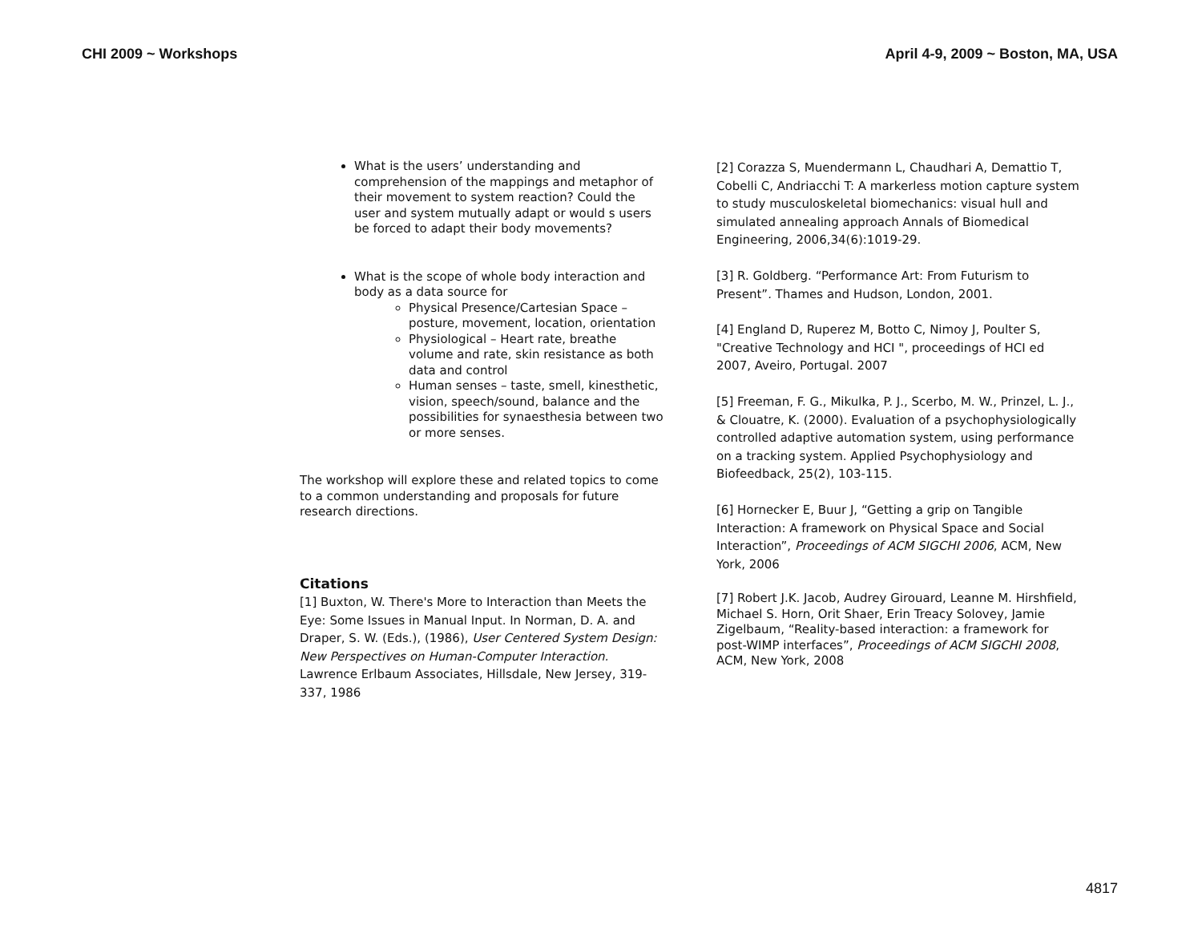CHI 2009 ~ Workshops April 4-9, 2009 ~ Boston, MA, USA
What is the users’ understanding and comprehension of the mappings and metaphor of their movement to system reaction? Could the user and system mutually adapt or would s users be forced to adapt their body movements?
What is the scope of whole body interaction and body as a data source for
Physical Presence/Cartesian Space – posture, movement, location, orientation
Physiological – Heart rate, breathe volume and rate, skin resistance as both data and control
Human senses – taste, smell, kinesthetic, vision, speech/sound, balance and the possibilities for synaesthesia between two or more senses.
The workshop will explore these and related topics to come to a common understanding and proposals for future research directions.
Citations
[1] Buxton, W. There's More to Interaction than Meets the Eye: Some Issues in Manual Input. In Norman, D. A. and Draper, S. W. (Eds.), (1986), User Centered System Design: New Perspectives on Human-Computer Interaction. Lawrence Erlbaum Associates, Hillsdale, New Jersey, 319-337, 1986
[2] Corazza S, Muendermann L, Chaudhari A, Demattio T, Cobelli C, Andriacchi T: A markerless motion capture system to study musculoskeletal biomechanics: visual hull and simulated annealing approach Annals of Biomedical Engineering, 2006,34(6):1019-29.
[3] R. Goldberg. “Performance Art: From Futurism to Present”. Thames and Hudson, London, 2001.
[4] England D, Ruperez M, Botto C, Nimoy J, Poulter S, "Creative Technology and HCI ", proceedings of HCI ed 2007, Aveiro, Portugal. 2007
[5] Freeman, F. G., Mikulka, P. J., Scerbo, M. W., Prinzel, L. J., & Clouatre, K. (2000). Evaluation of a psychophysiologically controlled adaptive automation system, using performance on a tracking system. Applied Psychophysiology and Biofeedback, 25(2), 103-115.
[6] Hornecker E, Buur J, “Getting a grip on Tangible Interaction: A framework on Physical Space and Social Interaction”, Proceedings of ACM SIGCHI 2006, ACM, New York, 2006
[7] Robert J.K. Jacob, Audrey Girouard, Leanne M. Hirshfield, Michael S. Horn, Orit Shaer, Erin Treacy Solovey, Jamie Zigelbaum, “Reality-based interaction: a framework for post-WIMP interfaces”, Proceedings of ACM SIGCHI 2008, ACM, New York, 2008
4817